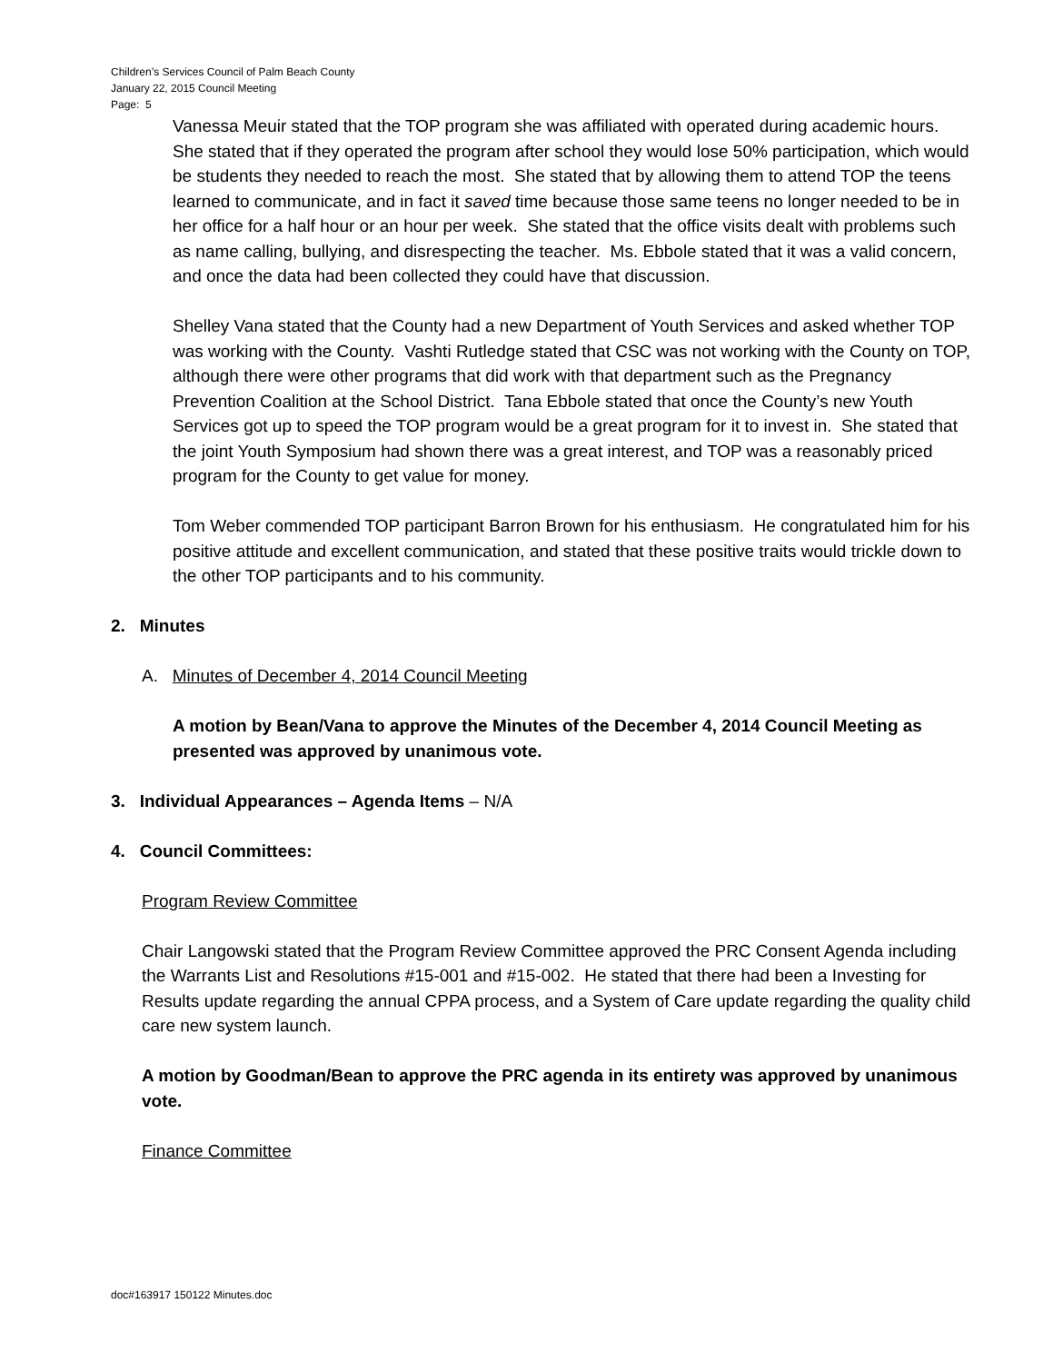Children’s Services Council of Palm Beach County
January 22, 2015 Council Meeting
Page: 5
Vanessa Meuir stated that the TOP program she was affiliated with operated during academic hours. She stated that if they operated the program after school they would lose 50% participation, which would be students they needed to reach the most. She stated that by allowing them to attend TOP the teens learned to communicate, and in fact it saved time because those same teens no longer needed to be in her office for a half hour or an hour per week. She stated that the office visits dealt with problems such as name calling, bullying, and disrespecting the teacher. Ms. Ebbole stated that it was a valid concern, and once the data had been collected they could have that discussion.
Shelley Vana stated that the County had a new Department of Youth Services and asked whether TOP was working with the County. Vashti Rutledge stated that CSC was not working with the County on TOP, although there were other programs that did work with that department such as the Pregnancy Prevention Coalition at the School District. Tana Ebbole stated that once the County’s new Youth Services got up to speed the TOP program would be a great program for it to invest in. She stated that the joint Youth Symposium had shown there was a great interest, and TOP was a reasonably priced program for the County to get value for money.
Tom Weber commended TOP participant Barron Brown for his enthusiasm. He congratulated him for his positive attitude and excellent communication, and stated that these positive traits would trickle down to the other TOP participants and to his community.
2. Minutes
A. Minutes of December 4, 2014 Council Meeting
A motion by Bean/Vana to approve the Minutes of the December 4, 2014 Council Meeting as presented was approved by unanimous vote.
3. Individual Appearances – Agenda Items – N/A
4. Council Committees:
Program Review Committee
Chair Langowski stated that the Program Review Committee approved the PRC Consent Agenda including the Warrants List and Resolutions #15-001 and #15-002. He stated that there had been a Investing for Results update regarding the annual CPPA process, and a System of Care update regarding the quality child care new system launch.
A motion by Goodman/Bean to approve the PRC agenda in its entirety was approved by unanimous vote.
Finance Committee
doc#163917 150122 Minutes.doc